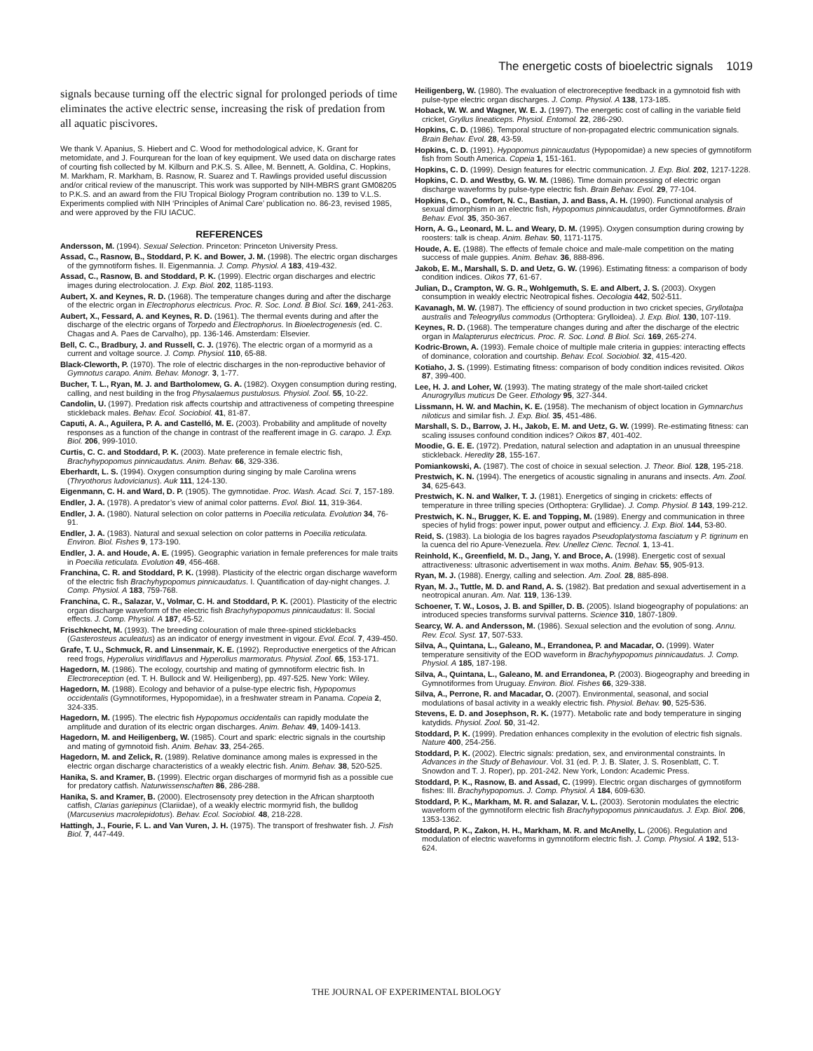The energetic costs of bioelectric signals 1019
signals because turning off the electric signal for prolonged periods of time eliminates the active electric sense, increasing the risk of predation from all aquatic piscivores.
We thank V. Apanius, S. Hiebert and C. Wood for methodological advice, K. Grant for metomidate, and J. Fourqurean for the loan of key equipment. We used data on discharge rates of courting fish collected by M. Kilburn and P.K.S. S. Allee, M. Bennett, A. Goldina, C. Hopkins, M. Markham, R. Markham, B. Rasnow, R. Suarez and T. Rawlings provided useful discussion and/or critical review of the manuscript. This work was supported by NIH-MBRS grant GM08205 to P.K.S. and an award from the FIU Tropical Biology Program contribution no. 139 to V.L.S. Experiments complied with NIH ‘Principles of Animal Care’ publication no. 86-23, revised 1985, and were approved by the FIU IACUC.
REFERENCES
Andersson, M. (1994). Sexual Selection. Princeton: Princeton University Press.
Assad, C., Rasnow, B., Stoddard, P. K. and Bower, J. M. (1998). The electric organ discharges of the gymnotiform fishes. II. Eigenmannia. J. Comp. Physiol. A 183, 419-432.
Assad, C., Rasnow, B. and Stoddard, P. K. (1999). Electric organ discharges and electric images during electrolocation. J. Exp. Biol. 202, 1185-1193.
Aubert, X. and Keynes, R. D. (1968). The temperature changes during and after the discharge of the electric organ in Electrophorus electricus. Proc. R. Soc. Lond. B Biol. Sci. 169, 241-263.
Aubert, X., Fessard, A. and Keynes, R. D. (1961). The thermal events during and after the discharge of the electric organs of Torpedo and Electrophorus. In Bioelectrogenesis (ed. C. Chagas and A. Paes de Carvalho), pp. 136-146. Amsterdam: Elsevier.
Bell, C. C., Bradbury, J. and Russell, C. J. (1976). The electric organ of a mormyrid as a current and voltage source. J. Comp. Physiol. 110, 65-88.
Black-Cleworth, P. (1970). The role of electric discharges in the non-reproductive behavior of Gymnotus carapo. Anim. Behav. Monogr. 3, 1-77.
Bucher, T. L., Ryan, M. J. and Bartholomew, G. A. (1982). Oxygen consumption during resting, calling, and nest building in the frog Physalaemus pustulosus. Physiol. Zool. 55, 10-22.
Candolin, U. (1997). Predation risk affects courtship and attractiveness of competing threespine stickleback males. Behav. Ecol. Sociobiol. 41, 81-87.
Caputi, A. A., Aguilera, P. A. and Castelló, M. E. (2003). Probability and amplitude of novelty responses as a function of the change in contrast of the reafferent image in G. carapo. J. Exp. Biol. 206, 999-1010.
Curtis, C. C. and Stoddard, P. K. (2003). Mate preference in female electric fish, Brachyhypopomus pinnicaudatus. Anim. Behav. 66, 329-336.
Eberhardt, L. S. (1994). Oxygen consumption during singing by male Carolina wrens (Thryothorus ludovicianus). Auk 111, 124-130.
Eigenmann, C. H. and Ward, D. P. (1905). The gymnotidae. Proc. Wash. Acad. Sci. 7, 157-189.
Endler, J. A. (1978). A predator’s view of animal color patterns. Evol. Biol. 11, 319-364.
Endler, J. A. (1980). Natural selection on color patterns in Poecilia reticulata. Evolution 34, 76-91.
Endler, J. A. (1983). Natural and sexual selection on color patterns in Poecilia reticulata. Environ. Biol. Fishes 9, 173-190.
Endler, J. A. and Houde, A. E. (1995). Geographic variation in female preferences for male traits in Poecilia reticulata. Evolution 49, 456-468.
Franchina, C. R. and Stoddard, P. K. (1998). Plasticity of the electric organ discharge waveform of the electric fish Brachyhypopomus pinnicaudatus. I. Quantification of day-night changes. J. Comp. Physiol. A 183, 759-768.
Franchina, C. R., Salazar, V., Volmar, C. H. and Stoddard, P. K. (2001). Plasticity of the electric organ discharge waveform of the electric fish Brachyhypopomus pinnicaudatus: II. Social effects. J. Comp. Physiol. A 187, 45-52.
Frischknecht, M. (1993). The breeding colouration of male three-spined sticklebacks (Gasterosteus aculeatus) as an indicator of energy investment in vigour. Evol. Ecol. 7, 439-450.
Grafe, T. U., Schmuck, R. and Linsenmair, K. E. (1992). Reproductive energetics of the African reed frogs, Hyperolius viridiflavus and Hyperolius marmoratus. Physiol. Zool. 65, 153-171.
Hagedorn, M. (1986). The ecology, courtship and mating of gymnotiform electric fish. In Electroreception (ed. T. H. Bullock and W. Heiligenberg), pp. 497-525. New York: Wiley.
Hagedorn, M. (1988). Ecology and behavior of a pulse-type electric fish, Hypopomus occidentalis (Gymnotiformes, Hypopomidae), in a freshwater stream in Panama. Copeia 2, 324-335.
Hagedorn, M. (1995). The electric fish Hypopomus occidentalis can rapidly modulate the amplitude and duration of its electric organ discharges. Anim. Behav. 49, 1409-1413.
Hagedorn, M. and Heiligenberg, W. (1985). Court and spark: electric signals in the courtship and mating of gymnotoid fish. Anim. Behav. 33, 254-265.
Hagedorn, M. and Zelick, R. (1989). Relative dominance among males is expressed in the electric organ discharge characteristics of a weakly electric fish. Anim. Behav. 38, 520-525.
Hanika, S. and Kramer, B. (1999). Electric organ discharges of mormyrid fish as a possible cue for predatory catfish. Naturwissenschaften 86, 286-288.
Hanika, S. and Kramer, B. (2000). Electrosensoty prey detection in the African sharptooth catfish, Clarias gariepinus (Clariidae), of a weakly electric mormyrid fish, the bulldog (Marcusenius macrolepidotus). Behav. Ecol. Sociobiol. 48, 218-228.
Hattingh, J., Fourie, F. L. and Van Vuren, J. H. (1975). The transport of freshwater fish. J. Fish Biol. 7, 447-449.
Heiligenberg, W. (1980). The evaluation of electroreceptive feedback in a gymnotoid fish with pulse-type electric organ discharges. J. Comp. Physiol. A 138, 173-185.
Hoback, W. W. and Wagner, W. E. J. (1997). The energetic cost of calling in the variable field cricket, Gryllus lineaticeps. Physiol. Entomol. 22, 286-290.
Hopkins, C. D. (1986). Temporal structure of non-propagated electric communication signals. Brain Behav. Evol. 28, 43-59.
Hopkins, C. D. (1991). Hypopomus pinnicaudatus (Hypopomidae) a new species of gymnotiform fish from South America. Copeia 1, 151-161.
Hopkins, C. D. (1999). Design features for electric communication. J. Exp. Biol. 202, 1217-1228.
Hopkins, C. D. and Westby, G. W. M. (1986). Time domain processing of electric organ discharge waveforms by pulse-type electric fish. Brain Behav. Evol. 29, 77-104.
Hopkins, C. D., Comfort, N. C., Bastian, J. and Bass, A. H. (1990). Functional analysis of sexual dimorphism in an electric fish, Hypopomus pinnicaudatus, order Gymnotiformes. Brain Behav. Evol. 35, 350-367.
Horn, A. G., Leonard, M. L. and Weary, D. M. (1995). Oxygen consumption during crowing by roosters: talk is cheap. Anim. Behav. 50, 1171-1175.
Houde, A. E. (1988). The effects of female choice and male-male competition on the mating success of male guppies. Anim. Behav. 36, 888-896.
Jakob, E. M., Marshall, S. D. and Uetz, G. W. (1996). Estimating fitness: a comparison of body condition indices. Oikos 77, 61-67.
Julian, D., Crampton, W. G. R., Wohlgemuth, S. E. and Albert, J. S. (2003). Oxygen consumption in weakly electric Neotropical fishes. Oecologia 442, 502-511.
Kavanagh, M. W. (1987). The efficiency of sound production in two cricket species, Gryllotalpa australis and Teleogryllus commodus (Orthoptera: Grylloidea). J. Exp. Biol. 130, 107-119.
Keynes, R. D. (1968). The temperature changes during and after the discharge of the electric organ in Malapterurus electricus. Proc. R. Soc. Lond. B Biol. Sci. 169, 265-274.
Kodric-Brown, A. (1993). Female choice of multiple male criteria in guppies: interacting effects of dominance, coloration and courtship. Behav. Ecol. Sociobiol. 32, 415-420.
Kotiaho, J. S. (1999). Estimating fitness: comparison of body condition indices revisited. Oikos 87, 399-400.
Lee, H. J. and Loher, W. (1993). The mating strategy of the male short-tailed cricket Anurogryllus muticus De Geer. Ethology 95, 327-344.
Lissmann, H. W. and Machin, K. E. (1958). The mechanism of object location in Gymnarchus niloticus and similar fish. J. Exp. Biol. 35, 451-486.
Marshall, S. D., Barrow, J. H., Jakob, E. M. and Uetz, G. W. (1999). Re-estimating fitness: can scaling issuses confound condition indices? Oikos 87, 401-402.
Moodie, G. E. E. (1972). Predation, natural selection and adaptation in an unusual threespine stickleback. Heredity 28, 155-167.
Pomiankowski, A. (1987). The cost of choice in sexual selection. J. Theor. Biol. 128, 195-218.
Prestwich, K. N. (1994). The energetics of acoustic signaling in anurans and insects. Am. Zool. 34, 625-643.
Prestwich, K. N. and Walker, T. J. (1981). Energetics of singing in crickets: effects of temperature in three trilling species (Orthoptera: Gryllidae). J. Comp. Physiol. B 143, 199-212.
Prestwich, K. N., Brugger, K. E. and Topping, M. (1989). Energy and communication in three species of hylid frogs: power input, power output and efficiency. J. Exp. Biol. 144, 53-80.
Reid, S. (1983). La biologia de los bagres rayados Pseudoplatystoma fasciatum y P. tigrinum en la cuenca del rio Apure-Venezuela. Rev. Unellez Cienc. Tecnol. 1, 13-41.
Reinhold, K., Greenfield, M. D., Jang, Y. and Broce, A. (1998). Energetic cost of sexual attractiveness: ultrasonic advertisement in wax moths. Anim. Behav. 55, 905-913.
Ryan, M. J. (1988). Energy, calling and selection. Am. Zool. 28, 885-898.
Ryan, M. J., Tuttle, M. D. and Rand, A. S. (1982). Bat predation and sexual advertisement in a neotropical anuran. Am. Nat. 119, 136-139.
Schoener, T. W., Losos, J. B. and Spiller, D. B. (2005). Island biogeography of populations: an introduced species transforms survival patterns. Science 310, 1807-1809.
Searcy, W. A. and Andersson, M. (1986). Sexual selection and the evolution of song. Annu. Rev. Ecol. Syst. 17, 507-533.
Silva, A., Quintana, L., Galeano, M., Errandonea, P. and Macadar, O. (1999). Water temperature sensitivity of the EOD waveform in Brachyhypopomus pinnicaudatus. J. Comp. Physiol. A 185, 187-198.
Silva, A., Quintana, L., Galeano, M. and Errandonea, P. (2003). Biogeography and breeding in Gymnotiformes from Uruguay. Environ. Biol. Fishes 66, 329-338.
Silva, A., Perrone, R. and Macadar, O. (2007). Environmental, seasonal, and social modulations of basal activity in a weakly electric fish. Physiol. Behav. 90, 525-536.
Stevens, E. D. and Josephson, R. K. (1977). Metabolic rate and body temperature in singing katydids. Physiol. Zool. 50, 31-42.
Stoddard, P. K. (1999). Predation enhances complexity in the evolution of electric fish signals. Nature 400, 254-256.
Stoddard, P. K. (2002). Electric signals: predation, sex, and environmental constraints. In Advances in the Study of Behaviour. Vol. 31 (ed. P. J. B. Slater, J. S. Rosenblatt, C. T. Snowdon and T. J. Roper), pp. 201-242. New York, London: Academic Press.
Stoddard, P. K., Rasnow, B. and Assad, C. (1999). Electric organ discharges of gymnotiform fishes: III. Brachyhypopomus. J. Comp. Physiol. A 184, 609-630.
Stoddard, P. K., Markham, M. R. and Salazar, V. L. (2003). Serotonin modulates the electric waveform of the gymnotiform electric fish Brachyhypopomus pinnicaudatus. J. Exp. Biol. 206, 1353-1362.
Stoddard, P. K., Zakon, H. H., Markham, M. R. and McAnelly, L. (2006). Regulation and modulation of electric waveforms in gymnotiform electric fish. J. Comp. Physiol. A 192, 513-624.
THE JOURNAL OF EXPERIMENTAL BIOLOGY